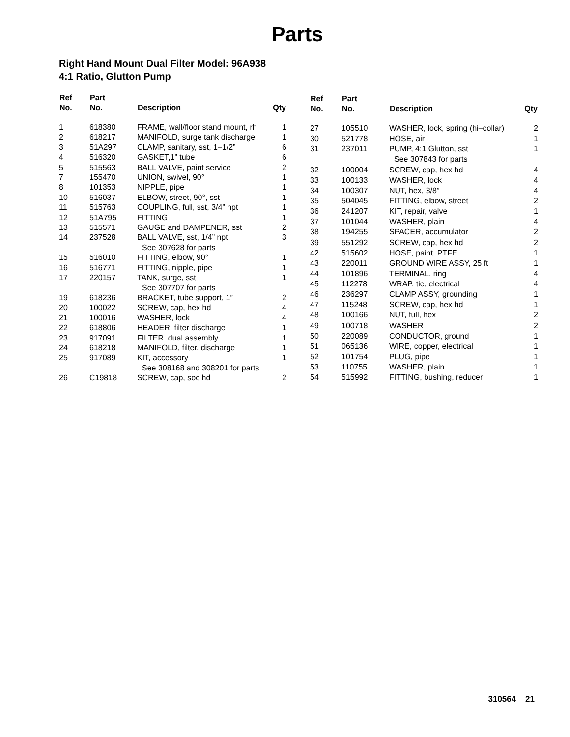Parts
Right Hand Mount Dual Filter Model: 96A938
4:1 Ratio, Glutton Pump
| Ref No. | Part No. | Description | Qty |
| --- | --- | --- | --- |
| 1 | 618380 | FRAME, wall/floor stand mount, rh | 1 |
| 2 | 618217 | MANIFOLD, surge tank discharge | 1 |
| 3 | 51A297 | CLAMP, sanitary, sst, 1–1/2” | 6 |
| 4 | 516320 | GASKET,1” tube | 6 |
| 5 | 515563 | BALL VALVE, paint service | 2 |
| 7 | 155470 | UNION, swivel, 90° | 1 |
| 8 | 101353 | NIPPLE, pipe | 1 |
| 10 | 516037 | ELBOW, street, 90°, sst | 1 |
| 11 | 515763 | COUPLING, full, sst, 3/4” npt | 1 |
| 12 | 51A795 | FITTING | 1 |
| 13 | 515571 | GAUGE and DAMPENER, sst | 2 |
| 14 | 237528 | BALL VALVE, sst, 1/4” npt See 307628 for parts | 3 |
| 15 | 516010 | FITTING, elbow, 90° | 1 |
| 16 | 516771 | FITTING, nipple, pipe | 1 |
| 17 | 220157 | TANK, surge, sst See 307707 for parts | 1 |
| 19 | 618236 | BRACKET, tube support, 1” | 2 |
| 20 | 100022 | SCREW, cap, hex hd | 4 |
| 21 | 100016 | WASHER, lock | 4 |
| 22 | 618806 | HEADER, filter discharge | 1 |
| 23 | 917091 | FILTER, dual assembly | 1 |
| 24 | 618218 | MANIFOLD, filter, discharge | 1 |
| 25 | 917089 | KIT, accessory See 308168 and 308201 for parts | 1 |
| 26 | C19818 | SCREW, cap, soc hd | 2 |
| Ref No. | Part No. | Description | Qty |
| --- | --- | --- | --- |
| 27 | 105510 | WASHER, lock, spring (hi–collar) | 2 |
| 30 | 521778 | HOSE, air | 1 |
| 31 | 237011 | PUMP, 4:1 Glutton, sst See 307843 for parts | 1 |
| 32 | 100004 | SCREW, cap, hex hd | 4 |
| 33 | 100133 | WASHER, lock | 4 |
| 34 | 100307 | NUT, hex, 3/8” | 4 |
| 35 | 504045 | FITTING, elbow, street | 2 |
| 36 | 241207 | KIT, repair, valve | 1 |
| 37 | 101044 | WASHER, plain | 4 |
| 38 | 194255 | SPACER, accumulator | 2 |
| 39 | 551292 | SCREW, cap, hex hd | 2 |
| 42 | 515602 | HOSE, paint, PTFE | 1 |
| 43 | 220011 | GROUND WIRE ASSY, 25 ft | 1 |
| 44 | 101896 | TERMINAL, ring | 4 |
| 45 | 112278 | WRAP, tie, electrical | 4 |
| 46 | 236297 | CLAMP ASSY, grounding | 1 |
| 47 | 115248 | SCREW, cap, hex hd | 1 |
| 48 | 100166 | NUT, full, hex | 2 |
| 49 | 100718 | WASHER | 2 |
| 50 | 220089 | CONDUCTOR, ground | 1 |
| 51 | 065136 | WIRE, copper, electrical | 1 |
| 52 | 101754 | PLUG, pipe | 1 |
| 53 | 110755 | WASHER, plain | 1 |
| 54 | 515992 | FITTING, bushing, reducer | 1 |
310564 21